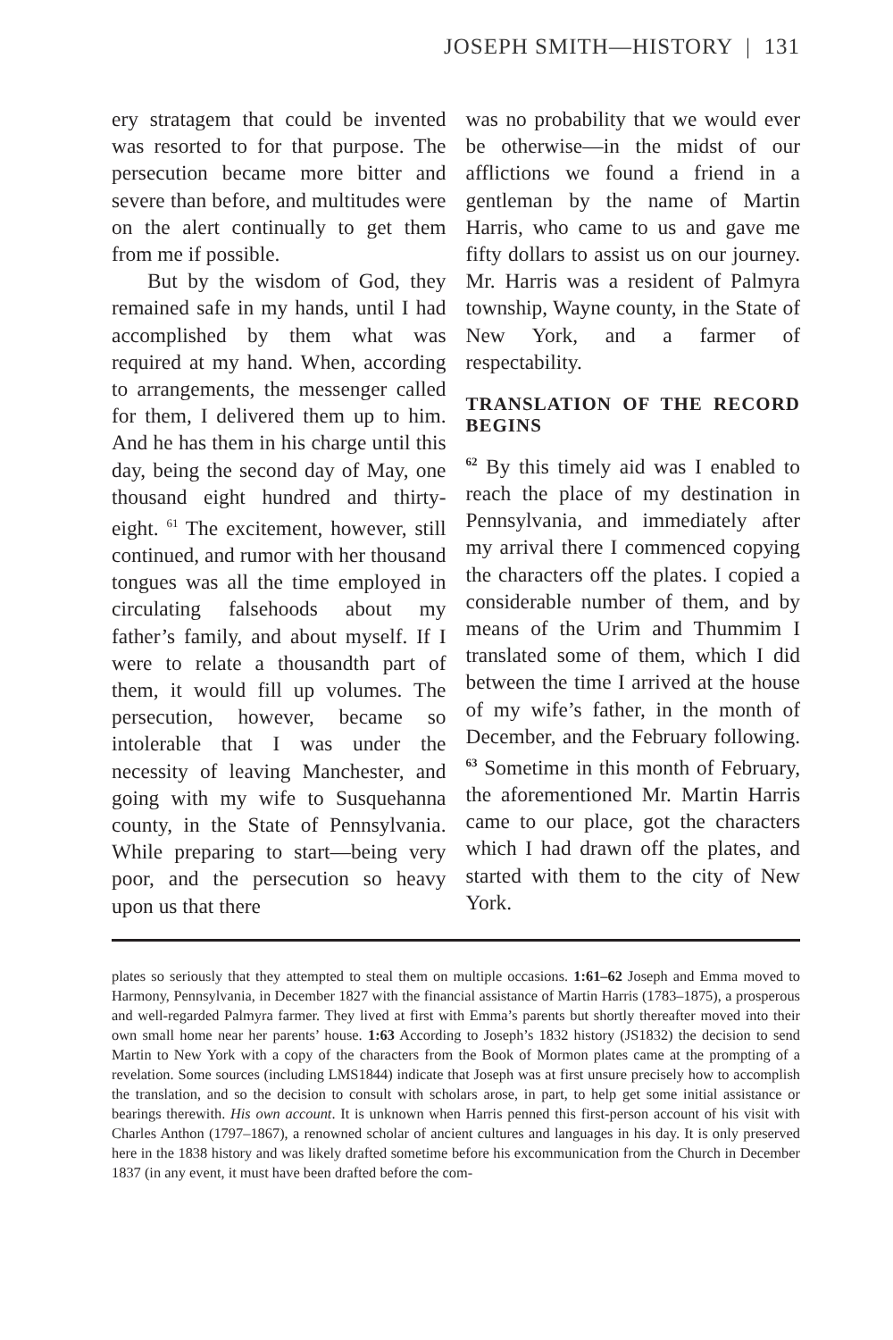JOSEPH SMITH—HISTORY | 131
ery stratagem that could be invented was resorted to for that purpose. The persecution became more bitter and severe than before, and multitudes were on the alert continually to get them from me if possible.
But by the wisdom of God, they remained safe in my hands, until I had accomplished by them what was required at my hand. When, according to arrangements, the messenger called for them, I delivered them up to him. And he has them in his charge until this day, being the second day of May, one thousand eight hundred and thirty-eight. <sup>61</sup> The excitement, however, still continued, and rumor with her thousand tongues was all the time employed in circulating falsehoods about my father’s family, and about myself. If I were to relate a thousandth part of them, it would fill up volumes. The persecution, however, became so intolerable that I was under the necessity of leaving Manchester, and going with my wife to Susquehanna county, in the State of Pennsylvania. While preparing to start—being very poor, and the persecution so heavy upon us that there
was no probability that we would ever be otherwise—in the midst of our afflictions we found a friend in a gentleman by the name of Martin Harris, who came to us and gave me fifty dollars to assist us on our journey. Mr. Harris was a resident of Palmyra township, Wayne county, in the State of New York, and a farmer of respectability.
TRANSLATION OF THE RECORD BEGINS
<sup>62</sup> By this timely aid was I enabled to reach the place of my destination in Pennsylvania, and immediately after my arrival there I commenced copying the characters off the plates. I copied a considerable number of them, and by means of the Urim and Thummim I translated some of them, which I did between the time I arrived at the house of my wife’s father, in the month of December, and the February following. <sup>63</sup> Sometime in this month of February, the aforementioned Mr. Martin Harris came to our place, got the characters which I had drawn off the plates, and started with them to the city of New York.
plates so seriously that they attempted to steal them on multiple occasions. 1:61–62 Joseph and Emma moved to Harmony, Pennsylvania, in December 1827 with the financial assistance of Martin Harris (1783–1875), a prosperous and well-regarded Palmyra farmer. They lived at first with Emma’s parents but shortly thereafter moved into their own small home near her parents’ house. 1:63 According to Joseph’s 1832 history (JS1832) the decision to send Martin to New York with a copy of the characters from the Book of Mormon plates came at the prompting of a revelation. Some sources (including LMS1844) indicate that Joseph was at first unsure precisely how to accomplish the translation, and so the decision to consult with scholars arose, in part, to help get some initial assistance or bearings therewith. His own account. It is unknown when Harris penned this first-person account of his visit with Charles Anthon (1797–1867), a renowned scholar of ancient cultures and languages in his day. It is only preserved here in the 1838 history and was likely drafted sometime before his excommunication from the Church in December 1837 (in any event, it must have been drafted before the com-